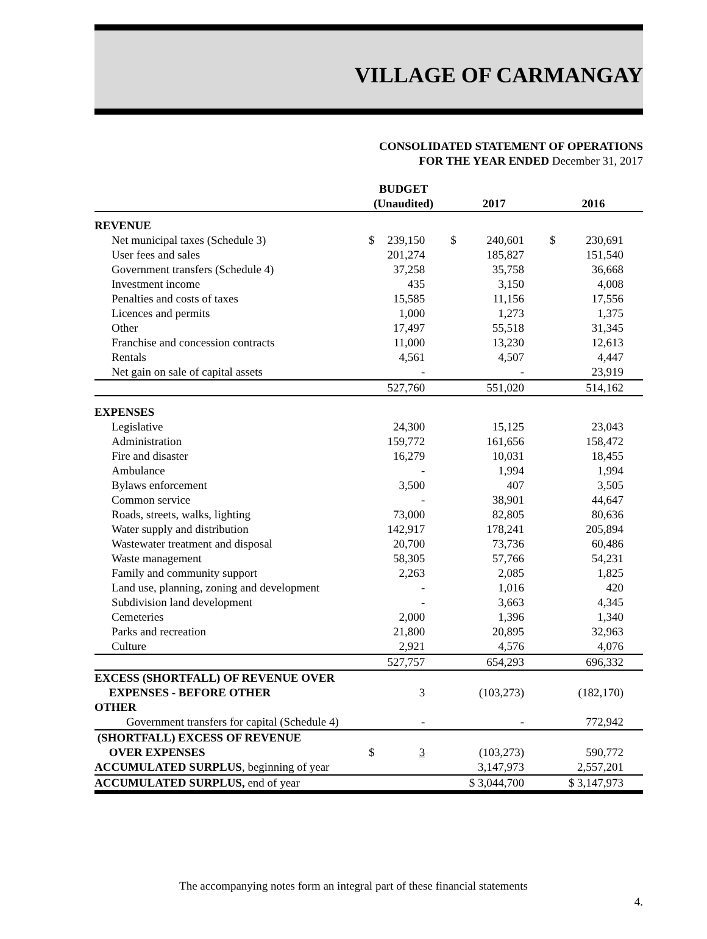VILLAGE OF CARMANGAY
CONSOLIDATED STATEMENT OF OPERATIONS
FOR THE YEAR ENDED December 31, 2017
| | BUDGET (Unaudited) | | 2017 | | 2016 | |
| --- | --- | --- | --- | --- | --- | --- |
| REVENUE | | | | | | |
| Net municipal taxes (Schedule 3) | $ | 239,150 | $ | 240,601 | $ | 230,691 |
| User fees and sales | | 201,274 | | 185,827 | | 151,540 |
| Government transfers (Schedule 4) | | 37,258 | | 35,758 | | 36,668 |
| Investment income | | 435 | | 3,150 | | 4,008 |
| Penalties and costs of taxes | | 15,585 | | 11,156 | | 17,556 |
| Licences and permits | | 1,000 | | 1,273 | | 1,375 |
| Other | | 17,497 | | 55,518 | | 31,345 |
| Franchise and concession contracts | | 11,000 | | 13,230 | | 12,613 |
| Rentals | | 4,561 | | 4,507 | | 4,447 |
| Net gain on sale of capital assets | | - | | - | | 23,919 |
| | | 527,760 | | 551,020 | | 514,162 |
| EXPENSES | | | | | | |
| Legislative | | 24,300 | | 15,125 | | 23,043 |
| Administration | | 159,772 | | 161,656 | | 158,472 |
| Fire and disaster | | 16,279 | | 10,031 | | 18,455 |
| Ambulance | | - | | 1,994 | | 1,994 |
| Bylaws enforcement | | 3,500 | | 407 | | 3,505 |
| Common service | | - | | 38,901 | | 44,647 |
| Roads, streets, walks, lighting | | 73,000 | | 82,805 | | 80,636 |
| Water supply and distribution | | 142,917 | | 178,241 | | 205,894 |
| Wastewater treatment and disposal | | 20,700 | | 73,736 | | 60,486 |
| Waste management | | 58,305 | | 57,766 | | 54,231 |
| Family and community support | | 2,263 | | 2,085 | | 1,825 |
| Land use, planning, zoning and development | | - | | 1,016 | | 420 |
| Subdivision land development | | - | | 3,663 | | 4,345 |
| Cemeteries | | 2,000 | | 1,396 | | 1,340 |
| Parks and recreation | | 21,800 | | 20,895 | | 32,963 |
| Culture | | 2,921 | | 4,576 | | 4,076 |
| | | 527,757 | | 654,293 | | 696,332 |
| EXCESS (SHORTFALL) OF REVENUE OVER EXPENSES - BEFORE OTHER | | 3 | | (103,273) | | (182,170) |
| OTHER | | | | | | |
| Government transfers for capital (Schedule 4) | | - | | - | | 772,942 |
| (SHORTFALL) EXCESS OF REVENUE OVER EXPENSES | $ | 3 | | (103,273) | | 590,772 |
| ACCUMULATED SURPLUS , beginning of year | | | | 3,147,973 | | 2,557,201 |
| ACCUMULATED SURPLUS, end of year | | | | $ 3,044,700 | | $ 3,147,973 |
The accompanying notes form an integral part of these financial statements
4.